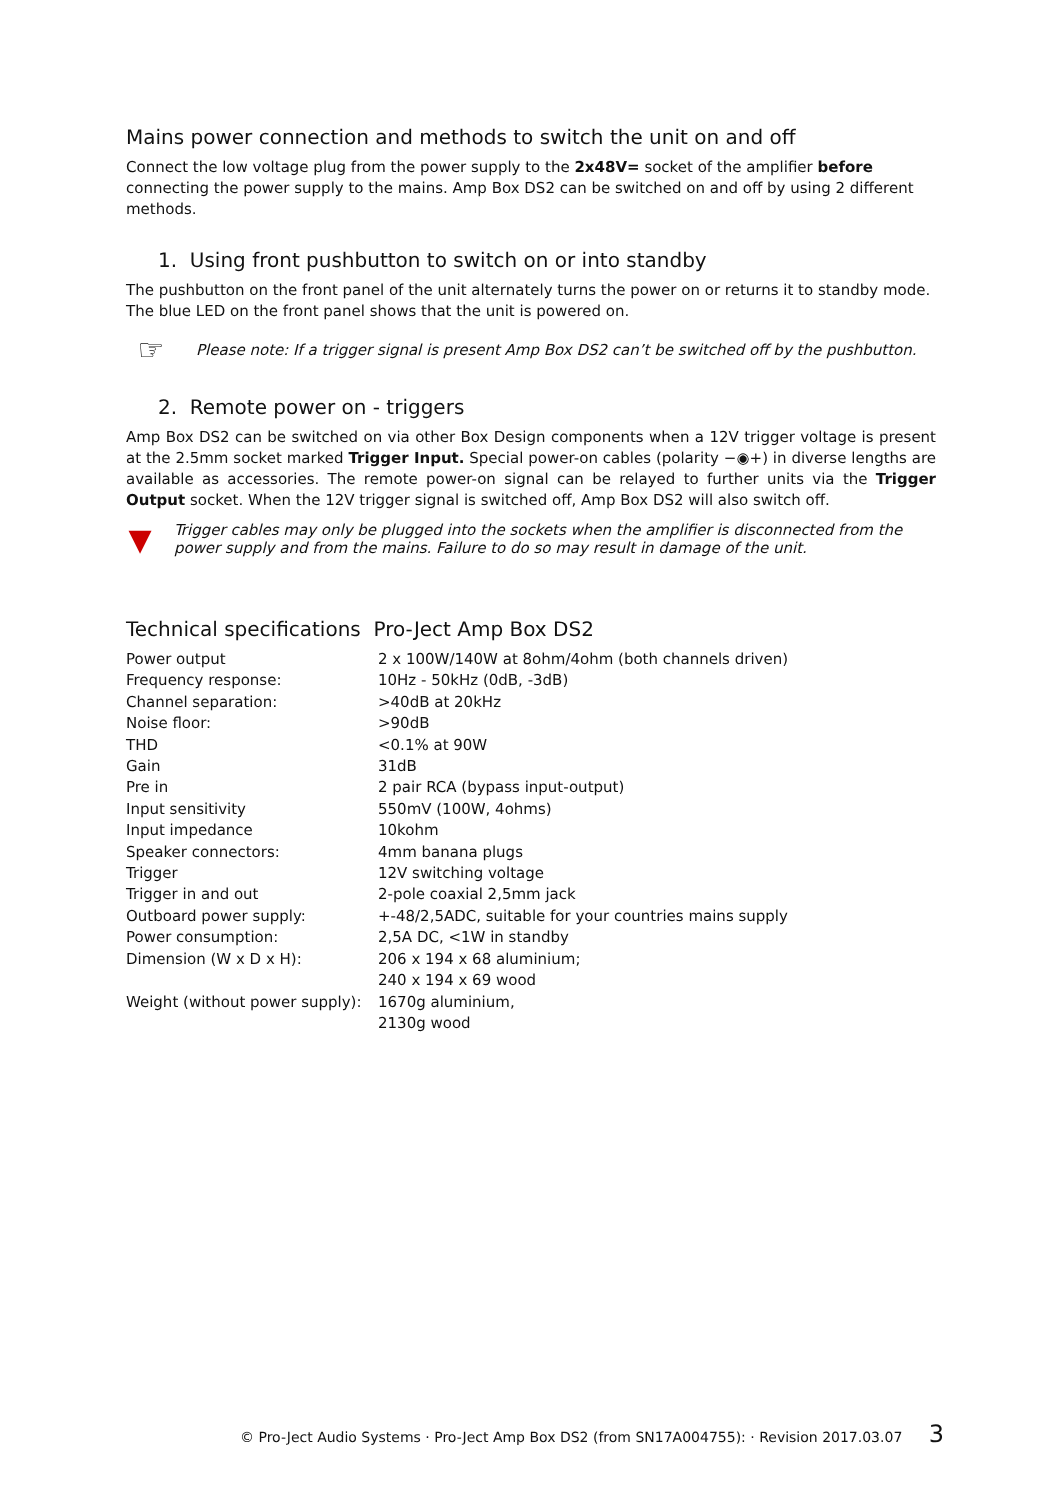Mains power connection and methods to switch the unit on and off
Connect the low voltage plug from the power supply to the 2x48V= socket of the amplifier before connecting the power supply to the mains. Amp Box DS2 can be switched on and off by using 2 different methods.
1. Using front pushbutton to switch on or into standby
The pushbutton on the front panel of the unit alternately turns the power on or returns it to standby mode. The blue LED on the front panel shows that the unit is powered on.
☞
Please note: If a trigger signal is present Amp Box DS2 can’t be switched off by the pushbutton.
2. Remote power on - triggers
Amp Box DS2 can be switched on via other Box Design components when a 12V trigger voltage is present at the 2.5mm socket marked Trigger Input. Special power-on cables (polarity −◉+) in diverse lengths are available as accessories. The remote power-on signal can be relayed to further units via the Trigger Output socket. When the 12V trigger signal is switched off, Amp Box DS2 will also switch off.
▼
Trigger cables may only be plugged into the sockets when the amplifier is disconnected from the power supply and from the mains. Failure to do so may result in damage of the unit.
Technical specifications Pro-Ject Amp Box DS2
| Power output | 2 x 100W/140W at 8ohm/4ohm (both channels driven) |
| Frequency response: | 10Hz - 50kHz (0dB, -3dB) |
| Channel separation: | >40dB at 20kHz |
| Noise floor: | >90dB |
| THD | <0.1% at 90W |
| Gain | 31dB |
| Pre in | 2 pair RCA (bypass input-output) |
| Input sensitivity | 550mV (100W, 4ohms) |
| Input impedance | 10kohm |
| Speaker connectors: | 4mm banana plugs |
| Trigger | 12V switching voltage |
| Trigger in and out | 2-pole coaxial 2,5mm jack |
| Outboard power supply: | +-48/2,5ADC, suitable for your countries mains supply |
| Power consumption: | 2,5A DC, <1W in standby |
| Dimension (W x D x H): | 206 x 194 x 68 aluminium; 240 x 194 x 69 wood |
| Weight (without power supply): | 1670g aluminium, 2130g wood |
© Pro-Ject Audio Systems · Pro-Ject Amp Box DS2 (from SN17A004755): · Revision 2017.03.07 3